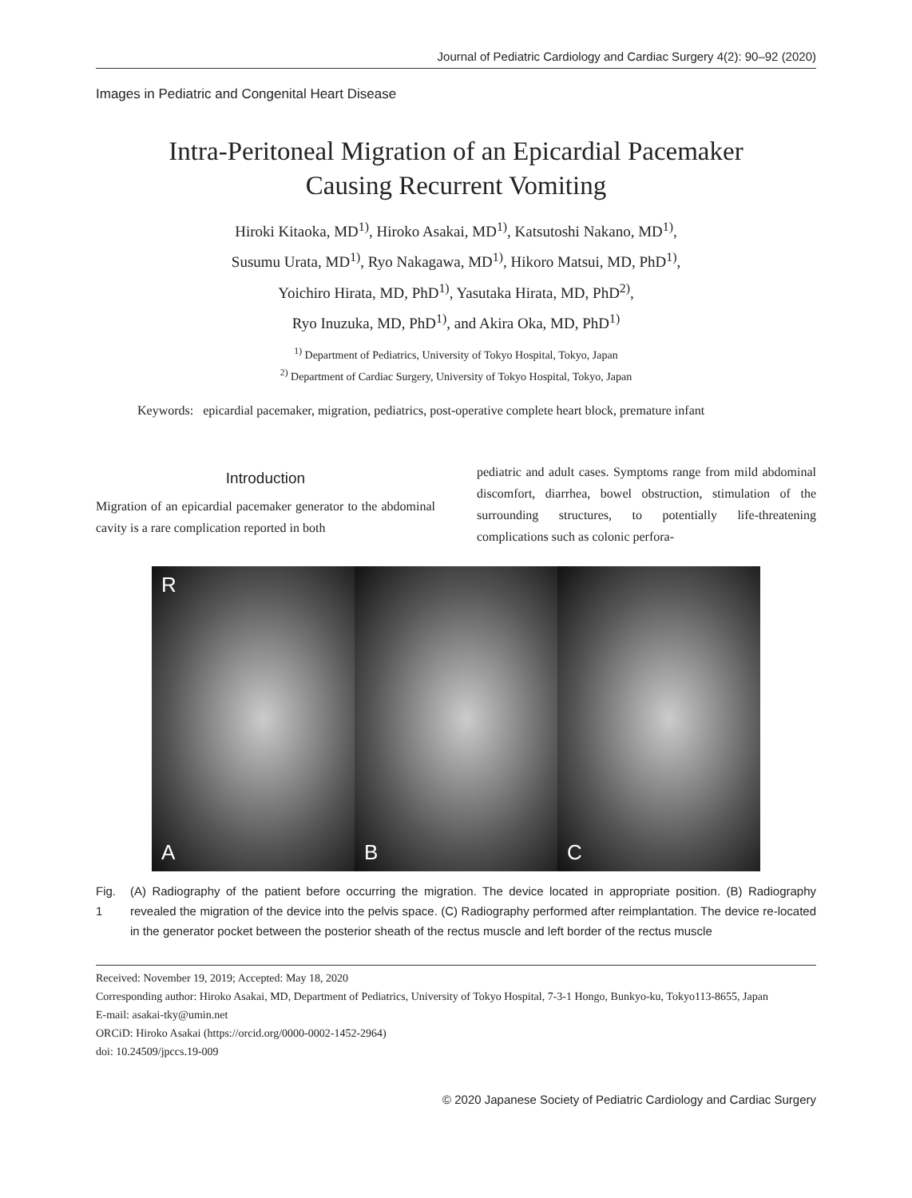Journal of Pediatric Cardiology and Cardiac Surgery 4(2): 90–92 (2020)
Images in Pediatric and Congenital Heart Disease
Intra-Peritoneal Migration of an Epicardial Pacemaker
Causing Recurrent Vomiting
Hiroki Kitaoka, MD<sup>1)</sup>, Hiroko Asakai, MD<sup>1)</sup>, Katsutoshi Nakano, MD<sup>1)</sup>,
Susumu Urata, MD<sup>1)</sup>, Ryo Nakagawa, MD<sup>1)</sup>, Hikoro Matsui, MD, PhD<sup>1)</sup>,
Yoichiro Hirata, MD, PhD<sup>1)</sup>, Yasutaka Hirata, MD, PhD<sup>2)</sup>,
Ryo Inuzuka, MD, PhD<sup>1)</sup>, and Akira Oka, MD, PhD<sup>1)</sup>
<sup>1)</sup> Department of Pediatrics, University of Tokyo Hospital, Tokyo, Japan
<sup>2)</sup> Department of Cardiac Surgery, University of Tokyo Hospital, Tokyo, Japan
Keywords: epicardial pacemaker, migration, pediatrics, post-operative complete heart block, premature infant
Introduction
Migration of an epicardial pacemaker generator to the abdominal cavity is a rare complication reported in both
pediatric and adult cases. Symptoms range from mild abdominal discomfort, diarrhea, bowel obstruction, stimulation of the surrounding structures, to potentially life-threatening complications such as colonic perfora-
R
A
B C
Fig. 1 (A) Radiography of the patient before occurring the migration. The device located in appropriate position. (B) Radiography revealed the migration of the device into the pelvis space. (C) Radiography performed after reimplantation. The device re-located in the generator pocket between the posterior sheath of the rectus muscle and left border of the rectus muscle
Received: November 19, 2019; Accepted: May 18, 2020
Corresponding author: Hiroko Asakai, MD, Department of Pediatrics, University of Tokyo Hospital, 7-3-1 Hongo, Bunkyo-ku, Tokyo113-8655, Japan
E-mail: asakai-tky@umin.net
ORCiD: Hiroko Asakai (https://orcid.org/0000-0002-1452-2964)
doi: 10.24509/jpccs.19-009
© 2020 Japanese Society of Pediatric Cardiology and Cardiac Surgery